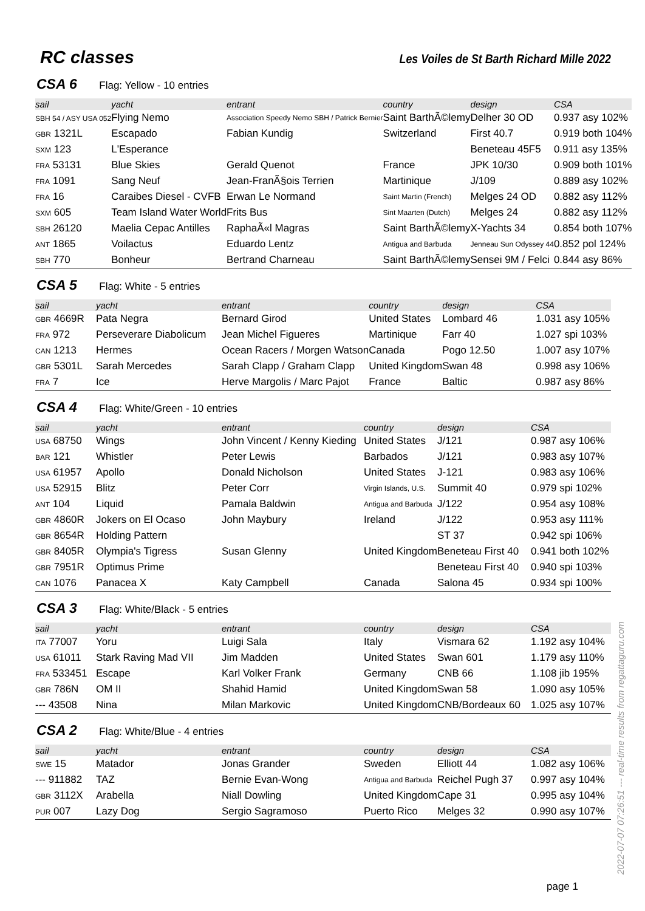RC classes
Les Voiles de St Barth Richard Mille 2022
CSA 6 Flag: Yellow - 10 entries
| sail | yacht | entrant | country | design | CSA |
| --- | --- | --- | --- | --- | --- |
| SBH 54 / ASY USA 052 | Flying Nemo | Association Speedy Nemo SBH / Patrick Bernier | Saint BarthÃ©lemy | Delher 30 OD | 0.937 asy 102% |
| GBR 1321L | Escapado | Fabian Kundig | Switzerland | First 40.7 | 0.919 both 104% |
| SXM 123 | L'Esperance | | | Beneteau 45F5 | 0.911 asy 135% |
| FRA 53131 | Blue Skies | Gerald Quenot | France | JPK 10/30 | 0.909 both 101% |
| FRA 1091 | Sang Neuf | Jean-FranÃ§ois Terrien | Martinique | J/109 | 0.889 asy 102% |
| FRA 16 | Caraibes Diesel - CVFB | Erwan Le Normand | Saint Martin (French) | Melges 24 OD | 0.882 asy 112% |
| SXM 605 | Team Island Water World | Frits Bus | Sint Maarten (Dutch) | Melges 24 | 0.882 asy 112% |
| SBH 26120 | Maelia Cepac Antilles | RaphaÃ«l Magras | Saint BarthÃ©lemy | X-Yachts 34 | 0.854 both 107% |
| ANT 1865 | Voilactus | Eduardo Lentz | Antigua and Barbuda | Jenneau Sun Odyssey 44 | 0.852 pol 124% |
| SBH 770 | Bonheur | Bertrand Charneau | Saint BarthÃ©lemy | Sensei 9M / Felci | 0.844 asy 86% |
CSA 5 Flag: White - 5 entries
| sail | yacht | entrant | country | design | CSA |
| --- | --- | --- | --- | --- | --- |
| GBR 4669R | Pata Negra | Bernard Girod | United States | Lombard 46 | 1.031 asy 105% |
| FRA 972 | Perseverare Diabolicum | Jean Michel Figueres | Martinique | Farr 40 | 1.027 spi 103% |
| CAN 1213 | Hermes | Ocean Racers / Morgen Watson | Canada | Pogo 12.50 | 1.007 asy 107% |
| GBR 5301L | Sarah Mercedes | Sarah Clapp / Graham Clapp | United Kingdom | Swan 48 | 0.998 asy 106% |
| FRA 7 | Ice | Herve Margolis / Marc Pajot | France | Baltic | 0.987 asy 86% |
CSA 4 Flag: White/Green - 10 entries
| sail | yacht | entrant | country | design | CSA |
| --- | --- | --- | --- | --- | --- |
| USA 68750 | Wings | John Vincent / Kenny Kieding | United States | J/121 | 0.987 asy 106% |
| BAR 121 | Whistler | Peter Lewis | Barbados | J/121 | 0.983 asy 107% |
| USA 61957 | Apollo | Donald Nicholson | United States | J-121 | 0.983 asy 106% |
| USA 52915 | Blitz | Peter Corr | Virgin Islands, U.S. | Summit 40 | 0.979 spi 102% |
| ANT 104 | Liquid | Pamala Baldwin | Antigua and Barbuda | J/122 | 0.954 asy 108% |
| GBR 4860R | Jokers on El Ocaso | John Maybury | Ireland | J/122 | 0.953 asy 111% |
| GBR 8654R | Holding Pattern | | | ST 37 | 0.942 spi 106% |
| GBR 8405R | Olympia's Tigress | Susan Glenny | United Kingdom | Beneteau First 40 | 0.941 both 102% |
| GBR 7951R | Optimus Prime | | | Beneteau First 40 | 0.940 spi 103% |
| CAN 1076 | Panacea X | Katy Campbell | Canada | Salona 45 | 0.934 spi 100% |
CSA 3 Flag: White/Black - 5 entries
| sail | yacht | entrant | country | design | CSA |
| --- | --- | --- | --- | --- | --- |
| ITA 77007 | Yoru | Luigi Sala | Italy | Vismara 62 | 1.192 asy 104% |
| USA 61011 | Stark Raving Mad VII | Jim Madden | United States | Swan 601 | 1.179 asy 110% |
| FRA 533451 | Escape | Karl Volker Frank | Germany | CNB 66 | 1.108 jib 195% |
| GBR 786N | OM II | Shahid Hamid | United Kingdom | Swan 58 | 1.090 asy 105% |
| --- 43508 | Nina | Milan Markovic | United Kingdom | CNB/Bordeaux 60 | 1.025 asy 107% |
CSA 2 Flag: White/Blue - 4 entries
| sail | yacht | entrant | country | design | CSA |
| --- | --- | --- | --- | --- | --- |
| SWE 15 | Matador | Jonas Grander | Sweden | Elliott 44 | 1.082 asy 106% |
| --- 911882 | TAZ | Bernie Evan-Wong | Antigua and Barbuda | Reichel Pugh 37 | 0.997 asy 104% |
| GBR 3112X | Arabella | Niall Dowling | United Kingdom | Cape 31 | 0.995 asy 104% |
| PUR 007 | Lazy Dog | Sergio Sagramoso | Puerto Rico | Melges 32 | 0.990 asy 107% |
page 1
2022-07-07 07:26:51 --- real-time results from regattaguru.com